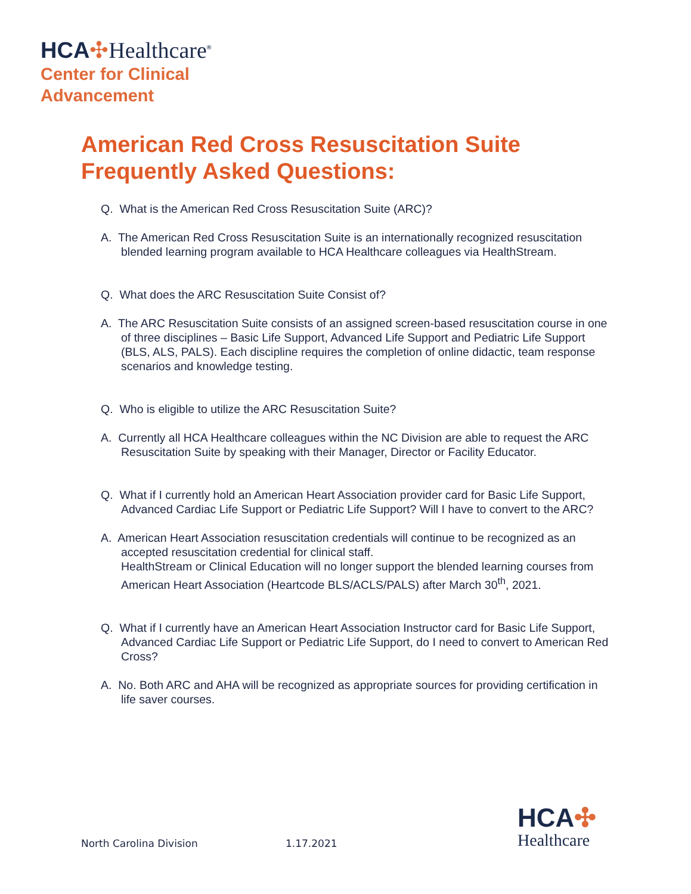HCA✣Healthcare<sup>®</sup>
Center for Clinical
Advancement
American Red Cross Resuscitation Suite
Frequently Asked Questions:
Q. What is the American Red Cross Resuscitation Suite (ARC)?
A. The American Red Cross Resuscitation Suite is an internationally recognized resuscitation blended learning program available to HCA Healthcare colleagues via HealthStream.
Q. What does the ARC Resuscitation Suite Consist of?
A. The ARC Resuscitation Suite consists of an assigned screen-based resuscitation course in one of three disciplines – Basic Life Support, Advanced Life Support and Pediatric Life Support (BLS, ALS, PALS). Each discipline requires the completion of online didactic, team response scenarios and knowledge testing.
Q. Who is eligible to utilize the ARC Resuscitation Suite?
A. Currently all HCA Healthcare colleagues within the NC Division are able to request the ARC Resuscitation Suite by speaking with their Manager, Director or Facility Educator.
Q. What if I currently hold an American Heart Association provider card for Basic Life Support, Advanced Cardiac Life Support or Pediatric Life Support? Will I have to convert to the ARC?
A. American Heart Association resuscitation credentials will continue to be recognized as an accepted resuscitation credential for clinical staff.
HealthStream or Clinical Education will no longer support the blended learning courses from American Heart Association (Heartcode BLS/ACLS/PALS) after March 30<sup>th</sup>, 2021.
Q. What if I currently have an American Heart Association Instructor card for Basic Life Support, Advanced Cardiac Life Support or Pediatric Life Support, do I need to convert to American Red Cross?
A. No. Both ARC and AHA will be recognized as appropriate sources for providing certification in life saver courses.
North Carolina Division 1.17.2021
HCA✣
Healthcare